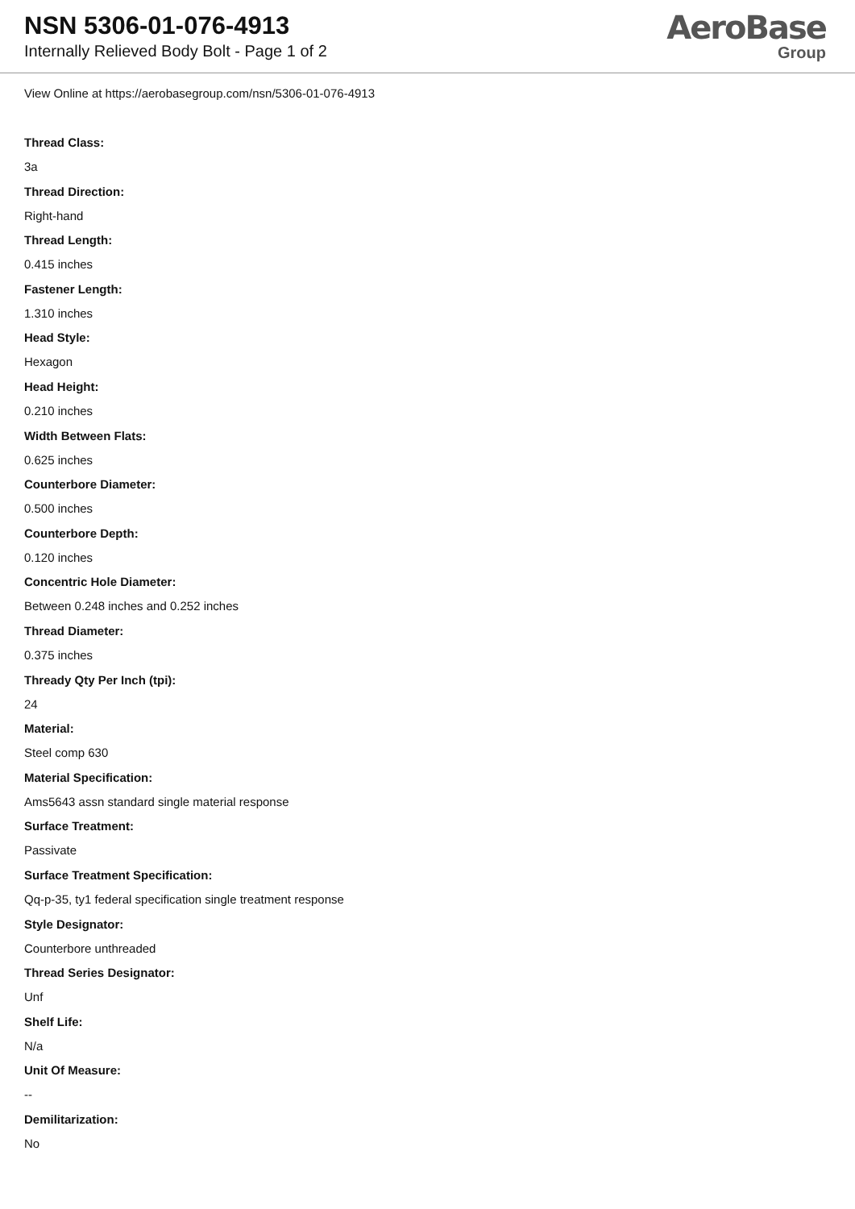NSN 5306-01-076-4913
Internally Relieved Body Bolt - Page 1 of 2
AeroBase
Group
View Online at https://aerobasegroup.com/nsn/5306-01-076-4913
Thread Class:
3a
Thread Direction:
Right-hand
Thread Length:
0.415 inches
Fastener Length:
1.310 inches
Head Style:
Hexagon
Head Height:
0.210 inches
Width Between Flats:
0.625 inches
Counterbore Diameter:
0.500 inches
Counterbore Depth:
0.120 inches
Concentric Hole Diameter:
Between 0.248 inches and 0.252 inches
Thread Diameter:
0.375 inches
Thready Qty Per Inch (tpi):
24
Material:
Steel comp 630
Material Specification:
Ams5643 assn standard single material response
Surface Treatment:
Passivate
Surface Treatment Specification:
Qq-p-35, ty1 federal specification single treatment response
Style Designator:
Counterbore unthreaded
Thread Series Designator:
Unf
Shelf Life:
N/a
Unit Of Measure:
--
Demilitarization:
No